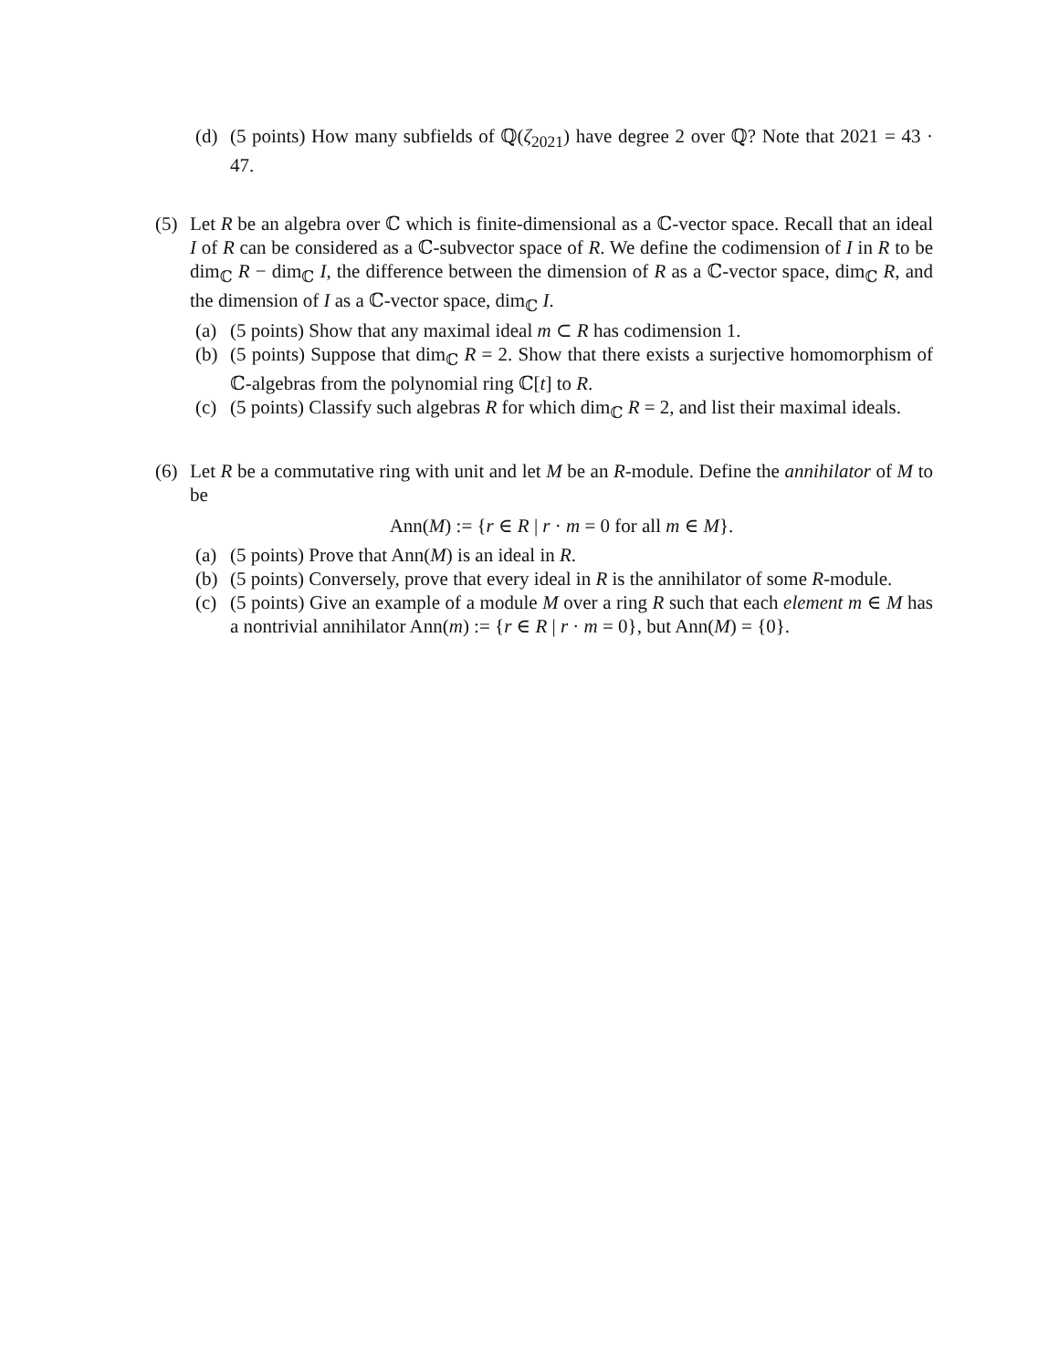(d) (5 points) How many subfields of ℚ(ζ<sub>2021</sub>) have degree 2 over ℚ? Note that 2021 = 43 · 47.
(5) Let R be an algebra over ℂ which is finite-dimensional as a ℂ-vector space. Recall that an ideal I of R can be considered as a ℂ-subvector space of R. We define the codimension of I in R to be dim<sub>ℂ</sub> R − dim<sub>ℂ</sub> I, the difference between the dimension of R as a ℂ-vector space, dim<sub>ℂ</sub> R, and the dimension of I as a ℂ-vector space, dim<sub>ℂ</sub> I.
(a) (5 points) Show that any maximal ideal m ⊂ R has codimension 1.
(b) (5 points) Suppose that dim<sub>ℂ</sub> R = 2. Show that there exists a surjective homomorphism of ℂ-algebras from the polynomial ring ℂ[t] to R.
(c) (5 points) Classify such algebras R for which dim<sub>ℂ</sub> R = 2, and list their maximal ideals.
(6) Let R be a commutative ring with unit and let M be an R-module. Define the annihilator of M to be
Ann(M) := {r ∈ R | r · m = 0 for all m ∈ M}.
(a) (5 points) Prove that Ann(M) is an ideal in R.
(b) (5 points) Conversely, prove that every ideal in R is the annihilator of some R-module.
(c) (5 points) Give an example of a module M over a ring R such that each element m ∈ M has a nontrivial annihilator Ann(m) := {r ∈ R | r · m = 0}, but Ann(M) = {0}.